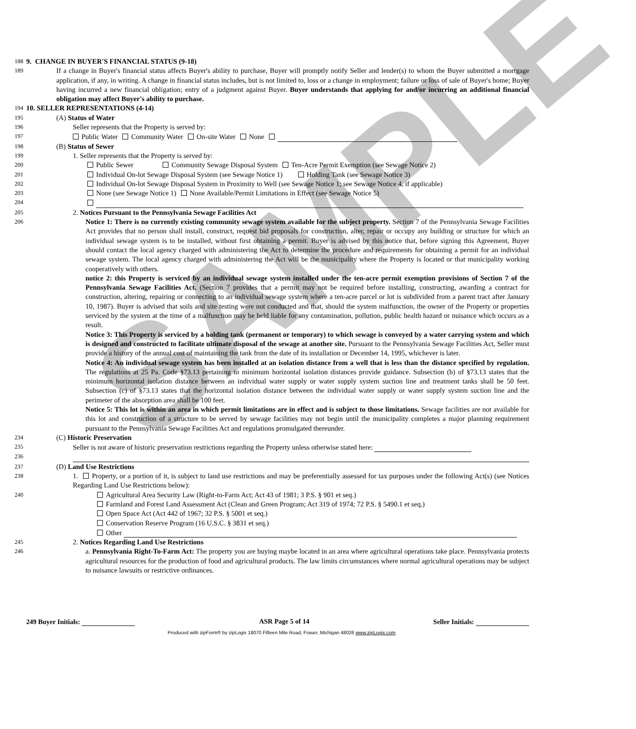SAMPLE
188 9. CHANGE IN BUYER'S FINANCIAL STATUS (9-18)
189 If a change in Buyer's financial status affects Buyer's ability to purchase, Buyer will promptly notify Seller and lender(s) to whom the Buyer submitted a mortgage application, if any, in writing. A change in financial status includes, but is not limited to, loss or a change in employment; failure or loss of sale of Buyer's home; Buyer having incurred a new financial obligation; entry of a judgment against Buyer. Buyer understands that applying for and/or incurring an additional financial obligation may affect Buyer's ability to purchase.
194 10. SELLER REPRESENTATIONS (4-14)
195 (A) Status of Water
196 Seller represents that the Property is served by:
197 Public Water Community Water On-site Water None
198 (B) Status of Sewer
199 1. Seller represents that the Property is served by:
200 Public Sewer Community Sewage Disposal System Ten-Acre Permit Exemption (see Sewage Notice 2)
201 Individual On-lot Sewage Disposal System (see Sewage Notice 1) Holding Tank (see Sewage Notice 3)
202 Individual On-lot Sewage Disposal System in Proximity to Well (see Sewage Notice 1; see Sewage Notice 4, if applicable)
203 None (see Sewage Notice 1) None Available/Permit Limitations in Effect (see Sewage Notice 5)
204
205 2. Notices Pursuant to the Pennsylvania Sewage Facilities Act
206 Notice 1: There is no currently existing community sewage system available for the subject property. Section 7 of the Pennsylvania Sewage Facilities Act provides that no person shall install, construct, request bid proposals for construction, alter, repair or occupy any building or structure for which an individual sewage system is to be installed, without first obtaining a permit. Buyer is advised by this notice that, before signing this Agreement, Buyer should contact the local agency charged with administering the Act to determine the procedure and requirements for obtaining a permit for an individual sewage system. The local agency charged with administering the Act will be the municipality where the Property is located or that municipality working cooperatively with others.
notice 2: this Property is serviced by an individual sewage system installed under the ten-acre permit exemption provisions of Section 7 of the Pennsylvania Sewage Facilities Act. (Section 7 provides that a permit may not be required before installing, constructing, awarding a contract for construction, altering, repairing or connecting to an individual sewage system where a ten-acre parcel or lot is subdivided from a parent tract after January 10, 1987). Buyer is advised that soils and site testing were not conducted and that, should the system malfunction, the owner of the Property or properties serviced by the system at the time of a malfunction may be held liable for any contamination, pollution, public health hazard or nuisance which occurs as a result.
Notice 3: This Property is serviced by a holding tank (permanent or temporary) to which sewage is conveyed by a water carrying system and which is designed and constructed to facilitate ultimate disposal of the sewage at another site. Pursuant to the Pennsylvania Sewage Facilities Act, Seller must provide a history of the annual cost of maintaining the tank from the date of its installation or December 14, 1995, whichever is later.
Notice 4: An individual sewage system has been installed at an isolation distance from a well that is less than the distance specified by regulation. The regulations at 25 Pa. Code §73.13 pertaining to minimum horizontal isolation distances provide guidance. Subsection (b) of §73.13 states that the minimum horizontal isolation distance between an individual water supply or water supply system suction line and treatment tanks shall be 50 feet. Subsection (c) of §73.13 states that the horizontal isolation distance between the individual water supply or water supply system suction line and the perimeter of the absorption area shall be 100 feet.
Notice 5: This lot is within an area in which permit limitations are in effect and is subject to those limitations. Sewage facilities are not available for this lot and construction of a structure to be served by sewage facilities may not begin until the municipality completes a major planning requirement pursuant to the Pennsylvania Sewage Facilities Act and regulations promulgated thereunder.
234 (C) Historic Preservation
235 Seller is not aware of historic preservation restrictions regarding the Property unless otherwise stated here:
236
237 (D) Land Use Restrictions
238 1. Property, or a portion of it, is subject to land use restrictions and may be preferentially assessed for tax purposes under the following Act(s) (see Notices Regarding Land Use Restrictions below):
240 Agricultural Area Security Law (Right-to-Farm Act; Act 43 of 1981; 3 P.S. § 901 et seq.)
Farmland and Forest Land Assessment Act (Clean and Green Program; Act 319 of 1974; 72 P.S. § 5490.1 et seq.)
Open Space Act (Act 442 of 1967; 32 P.S. § 5001 et seq.)
Conservation Reserve Program (16 U.S.C. § 3831 et seq.)
Other
245 2. Notices Regarding Land Use Restrictions
246 a. Pennsylvania Right-To-Farm Act: The property you are buying maybe located in an area where agricultural operations take place. Pennsylvania protects agricultural resources for the production of food and agricultural products. The law limits circumstances where normal agricultural operations may be subject to nuisance lawsuits or restrictive ordinances.
249 Buyer Initials: ASR Page 5 of 14 Seller Initials:
Produced with zipForm® by zipLogix 18070 Fifteen Mile Road, Fraser, Michigan 48026 www.zipLogix.com